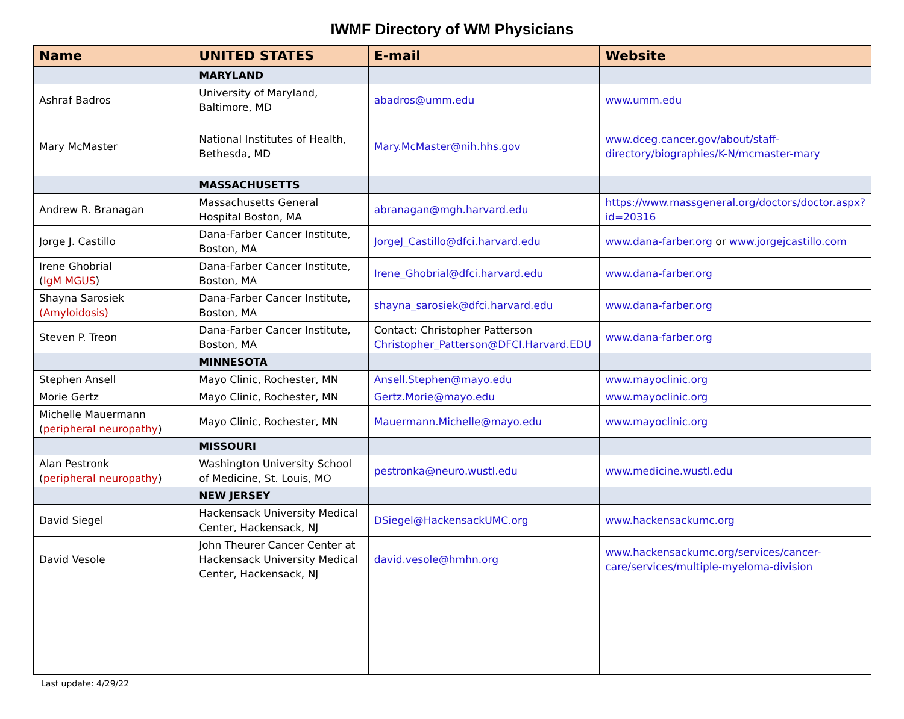IWMF Directory of WM Physicians
| Name | UNITED STATES | E-mail | Website |
| --- | --- | --- | --- |
| | MARYLAND | | |
| Ashraf Badros | University of Maryland, Baltimore, MD | abadros@umm.edu | www.umm.edu |
| Mary McMaster | National Institutes of Health, Bethesda, MD | Mary.McMaster@nih.hhs.gov | www.dceg.cancer.gov/about/staff-directory/biographies/K-N/mcmaster-mary |
| | MASSACHUSETTS | | |
| Andrew R. Branagan | Massachusetts General Hospital Boston, MA | abranagan@mgh.harvard.edu | https://www.massgeneral.org/doctors/doctor.aspx?id=20316 |
| Jorge J. Castillo | Dana-Farber Cancer Institute, Boston, MA | JorgeJ_Castillo@dfci.harvard.edu | www.dana-farber.org or www.jorgejcastillo.com |
| Irene Ghobrial ( IgM MGUS ) | Dana-Farber Cancer Institute, Boston, MA | Irene_Ghobrial@dfci.harvard.edu | www.dana-farber.org |
| Shayna Sarosiek (Amyloidosis) | Dana-Farber Cancer Institute, Boston, MA | shayna_sarosiek@dfci.harvard.edu | www.dana-farber.org |
| Steven P. Treon | Dana-Farber Cancer Institute, Boston, MA | Contact: Christopher Patterson Christopher_Patterson@DFCI.Harvard.EDU | www.dana-farber.org |
| | MINNESOTA | | |
| Stephen Ansell | Mayo Clinic, Rochester, MN | Ansell.Stephen@mayo.edu | www.mayoclinic.org |
| Morie Gertz | Mayo Clinic, Rochester, MN | Gertz.Morie@mayo.edu | www.mayoclinic.org |
| Michelle Mauermann ( peripheral neuropathy ) | Mayo Clinic, Rochester, MN | Mauermann.Michelle@mayo.edu | www.mayoclinic.org |
| | MISSOURI | | |
| Alan Pestronk ( peripheral neuropathy ) | Washington University School of Medicine, St. Louis, MO | pestronka@neuro.wustl.edu | www.medicine.wustl.edu |
| | NEW JERSEY | | |
| David Siegel | Hackensack University Medical Center, Hackensack, NJ | DSiegel@HackensackUMC.org | www.hackensackumc.org |
| David Vesole | John Theurer Cancer Center at Hackensack University Medical Center, Hackensack, NJ | david.vesole@hmhn.org | www.hackensackumc.org/services/cancer-care/services/multiple-myeloma-division |
Last update: 4/29/22